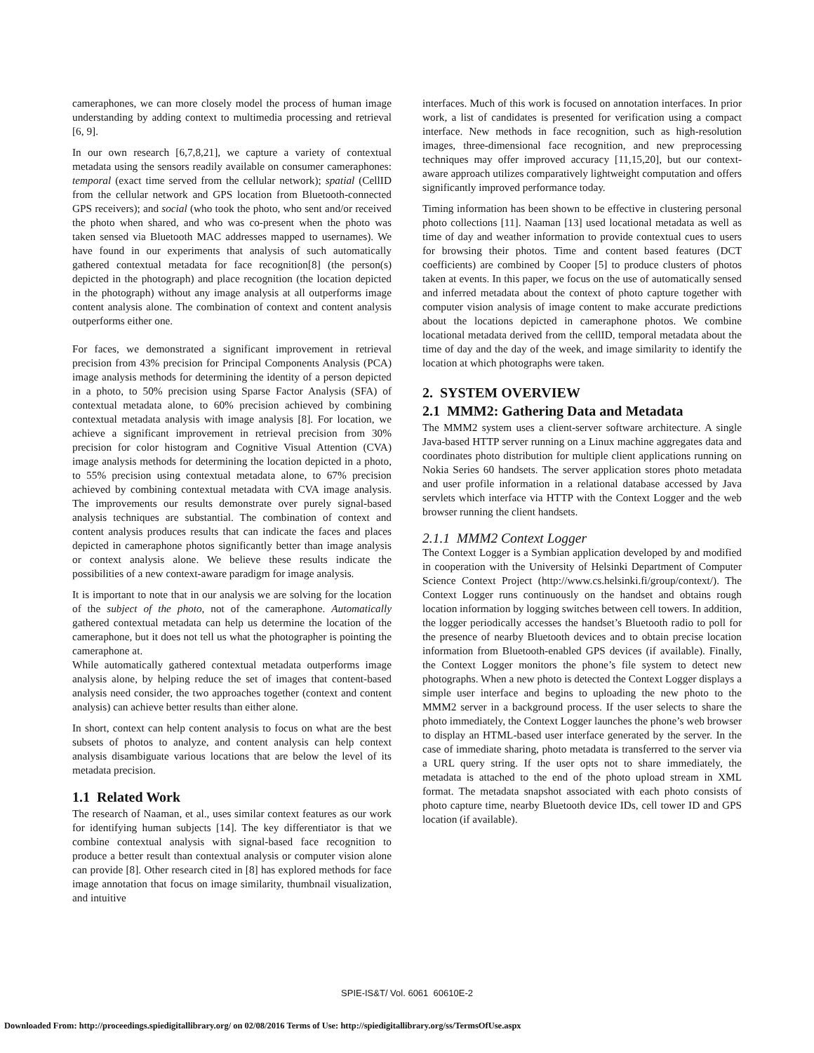cameraphones, we can more closely model the process of human image understanding by adding context to multimedia processing and retrieval [6, 9].
In our own research [6,7,8,21], we capture a variety of contextual metadata using the sensors readily available on consumer cameraphones: temporal (exact time served from the cellular network); spatial (CellID from the cellular network and GPS location from Bluetooth-connected GPS receivers); and social (who took the photo, who sent and/or received the photo when shared, and who was co-present when the photo was taken sensed via Bluetooth MAC addresses mapped to usernames). We have found in our experiments that analysis of such automatically gathered contextual metadata for face recognition[8] (the person(s) depicted in the photograph) and place recognition (the location depicted in the photograph) without any image analysis at all outperforms image content analysis alone. The combination of context and content analysis outperforms either one.
For faces, we demonstrated a significant improvement in retrieval precision from 43% precision for Principal Components Analysis (PCA) image analysis methods for determining the identity of a person depicted in a photo, to 50% precision using Sparse Factor Analysis (SFA) of contextual metadata alone, to 60% precision achieved by combining contextual metadata analysis with image analysis [8]. For location, we achieve a significant improvement in retrieval precision from 30% precision for color histogram and Cognitive Visual Attention (CVA) image analysis methods for determining the location depicted in a photo, to 55% precision using contextual metadata alone, to 67% precision achieved by combining contextual metadata with CVA image analysis. The improvements our results demonstrate over purely signal-based analysis techniques are substantial. The combination of context and content analysis produces results that can indicate the faces and places depicted in cameraphone photos significantly better than image analysis or context analysis alone. We believe these results indicate the possibilities of a new context-aware paradigm for image analysis.
It is important to note that in our analysis we are solving for the location of the subject of the photo, not of the cameraphone. Automatically gathered contextual metadata can help us determine the location of the cameraphone, but it does not tell us what the photographer is pointing the cameraphone at.
While automatically gathered contextual metadata outperforms image analysis alone, by helping reduce the set of images that content-based analysis need consider, the two approaches together (context and content analysis) can achieve better results than either alone.
In short, context can help content analysis to focus on what are the best subsets of photos to analyze, and content analysis can help context analysis disambiguate various locations that are below the level of its metadata precision.
1.1 Related Work
The research of Naaman, et al., uses similar context features as our work for identifying human subjects [14]. The key differentiator is that we combine contextual analysis with signal-based face recognition to produce a better result than contextual analysis or computer vision alone can provide [8]. Other research cited in [8] has explored methods for face image annotation that focus on image similarity, thumbnail visualization, and intuitive
interfaces. Much of this work is focused on annotation interfaces. In prior work, a list of candidates is presented for verification using a compact interface. New methods in face recognition, such as high-resolution images, three-dimensional face recognition, and new preprocessing techniques may offer improved accuracy [11,15,20], but our context-aware approach utilizes comparatively lightweight computation and offers significantly improved performance today.
Timing information has been shown to be effective in clustering personal photo collections [11]. Naaman [13] used locational metadata as well as time of day and weather information to provide contextual cues to users for browsing their photos. Time and content based features (DCT coefficients) are combined by Cooper [5] to produce clusters of photos taken at events. In this paper, we focus on the use of automatically sensed and inferred metadata about the context of photo capture together with computer vision analysis of image content to make accurate predictions about the locations depicted in cameraphone photos. We combine locational metadata derived from the cellID, temporal metadata about the time of day and the day of the week, and image similarity to identify the location at which photographs were taken.
2. SYSTEM OVERVIEW
2.1 MMM2: Gathering Data and Metadata
The MMM2 system uses a client-server software architecture. A single Java-based HTTP server running on a Linux machine aggregates data and coordinates photo distribution for multiple client applications running on Nokia Series 60 handsets. The server application stores photo metadata and user profile information in a relational database accessed by Java servlets which interface via HTTP with the Context Logger and the web browser running the client handsets.
2.1.1 MMM2 Context Logger
The Context Logger is a Symbian application developed by and modified in cooperation with the University of Helsinki Department of Computer Science Context Project (http://www.cs.helsinki.fi/group/context/). The Context Logger runs continuously on the handset and obtains rough location information by logging switches between cell towers. In addition, the logger periodically accesses the handset’s Bluetooth radio to poll for the presence of nearby Bluetooth devices and to obtain precise location information from Bluetooth-enabled GPS devices (if available). Finally, the Context Logger monitors the phone’s file system to detect new photographs. When a new photo is detected the Context Logger displays a simple user interface and begins to uploading the new photo to the MMM2 server in a background process. If the user selects to share the photo immediately, the Context Logger launches the phone’s web browser to display an HTML-based user interface generated by the server. In the case of immediate sharing, photo metadata is transferred to the server via a URL query string. If the user opts not to share immediately, the metadata is attached to the end of the photo upload stream in XML format. The metadata snapshot associated with each photo consists of photo capture time, nearby Bluetooth device IDs, cell tower ID and GPS location (if available).
SPIE-IS&T/ Vol. 6061 60610E-2
Downloaded From: http://proceedings.spiedigitallibrary.org/ on 02/08/2016 Terms of Use: http://spiedigitallibrary.org/ss/TermsOfUse.aspx